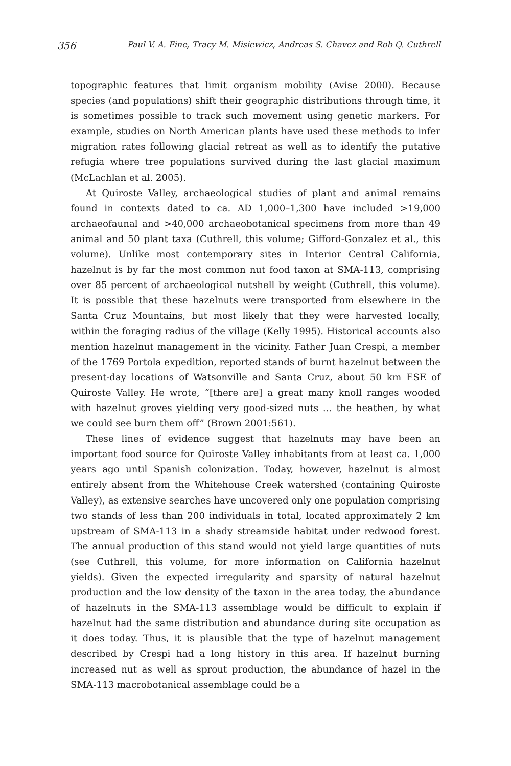356 Paul V. A. Fine, Tracy M. Misiewicz, Andreas S. Chavez and Rob Q. Cuthrell
topographic features that limit organism mobility (Avise 2000). Because species (and populations) shift their geographic distributions through time, it is sometimes possible to track such movement using genetic markers. For example, studies on North American plants have used these methods to infer migration rates following glacial retreat as well as to identify the putative refugia where tree populations survived during the last glacial maximum (McLachlan et al. 2005).
At Quiroste Valley, archaeological studies of plant and animal remains found in contexts dated to ca. AD 1,000–1,300 have included >19,000 archaeofaunal and >40,000 archaeobotanical specimens from more than 49 animal and 50 plant taxa (Cuthrell, this volume; Gifford-Gonzalez et al., this volume). Unlike most contemporary sites in Interior Central California, hazelnut is by far the most common nut food taxon at SMA-113, comprising over 85 percent of archaeological nutshell by weight (Cuthrell, this volume). It is possible that these hazelnuts were transported from elsewhere in the Santa Cruz Mountains, but most likely that they were harvested locally, within the foraging radius of the village (Kelly 1995). Historical accounts also mention hazelnut management in the vicinity. Father Juan Crespi, a member of the 1769 Portola expedition, reported stands of burnt hazelnut between the present-day locations of Watsonville and Santa Cruz, about 50 km ESE of Quiroste Valley. He wrote, “[there are] a great many knoll ranges wooded with hazelnut groves yielding very good-sized nuts … the heathen, by what we could see burn them off” (Brown 2001:561).
These lines of evidence suggest that hazelnuts may have been an important food source for Quiroste Valley inhabitants from at least ca. 1,000 years ago until Spanish colonization. Today, however, hazelnut is almost entirely absent from the Whitehouse Creek watershed (containing Quiroste Valley), as extensive searches have uncovered only one population comprising two stands of less than 200 individuals in total, located approximately 2 km upstream of SMA-113 in a shady streamside habitat under redwood forest. The annual production of this stand would not yield large quantities of nuts (see Cuthrell, this volume, for more information on California hazelnut yields). Given the expected irregularity and sparsity of natural hazelnut production and the low density of the taxon in the area today, the abundance of hazelnuts in the SMA-113 assemblage would be difficult to explain if hazelnut had the same distribution and abundance during site occupation as it does today. Thus, it is plausible that the type of hazelnut management described by Crespi had a long history in this area. If hazelnut burning increased nut as well as sprout production, the abundance of hazel in the SMA-113 macrobotanical assemblage could be a